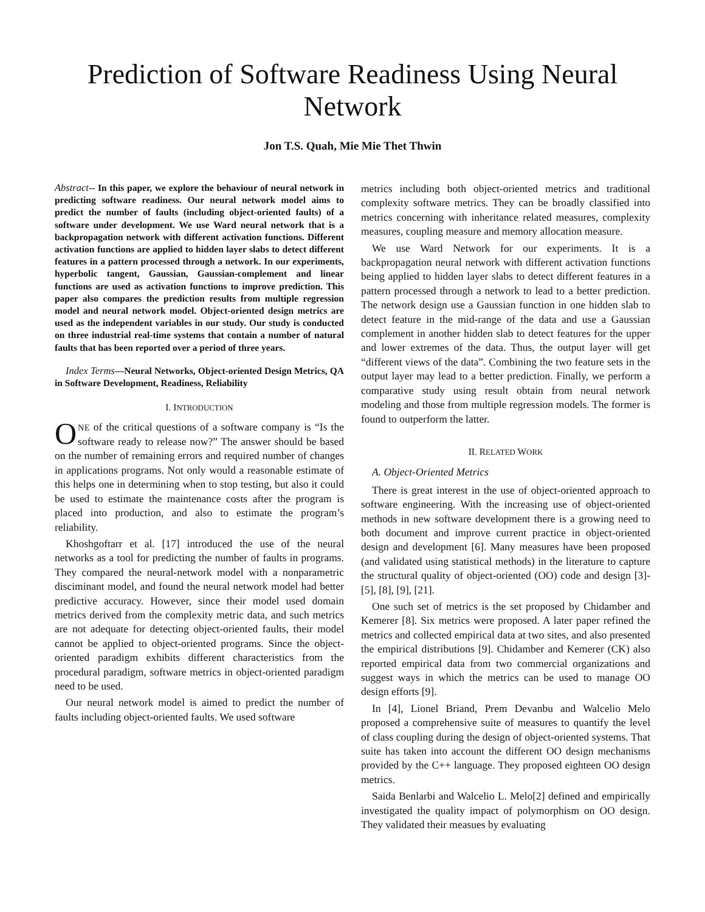Prediction of Software Readiness Using Neural Network
Jon T.S. Quah, Mie Mie Thet Thwin
Abstract-- In this paper, we explore the behaviour of neural network in predicting software readiness. Our neural network model aims to predict the number of faults (including object-oriented faults) of a software under development. We use Ward neural network that is a backpropagation network with different activation functions. Different activation functions are applied to hidden layer slabs to detect different features in a pattern processed through a network. In our experiments, hyperbolic tangent, Gaussian, Gaussian-complement and linear functions are used as activation functions to improve prediction. This paper also compares the prediction results from multiple regression model and neural network model. Object-oriented design metrics are used as the independent variables in our study. Our study is conducted on three industrial real-time systems that contain a number of natural faults that has been reported over a period of three years.
Index Terms—Neural Networks, Object-oriented Design Metrics, QA in Software Development, Readiness, Reliability
I. INTRODUCTION
ONE of the critical questions of a software company is “Is the software ready to release now?” The answer should be based on the number of remaining errors and required number of changes in applications programs. Not only would a reasonable estimate of this helps one in determining when to stop testing, but also it could be used to estimate the maintenance costs after the program is placed into production, and also to estimate the program’s reliability.
Khoshgoftarr et al. [17] introduced the use of the neural networks as a tool for predicting the number of faults in programs. They compared the neural-network model with a nonparametric disciminant model, and found the neural network model had better predictive accuracy. However, since their model used domain metrics derived from the complexity metric data, and such metrics are not adequate for detecting object-oriented faults, their model cannot be applied to object-oriented programs. Since the object-oriented paradigm exhibits different characteristics from the procedural paradigm, software metrics in object-oriented paradigm need to be used.
Our neural network model is aimed to predict the number of faults including object-oriented faults. We used software
metrics including both object-oriented metrics and traditional complexity software metrics. They can be broadly classified into metrics concerning with inheritance related measures, complexity measures, coupling measure and memory allocation measure.
We use Ward Network for our experiments. It is a backpropagation neural network with different activation functions being applied to hidden layer slabs to detect different features in a pattern processed through a network to lead to a better prediction. The network design use a Gaussian function in one hidden slab to detect feature in the mid-range of the data and use a Gaussian complement in another hidden slab to detect features for the upper and lower extremes of the data. Thus, the output layer will get “different views of the data”. Combining the two feature sets in the output layer may lead to a better prediction. Finally, we perform a comparative study using result obtain from neural network modeling and those from multiple regression models. The former is found to outperform the latter.
II. RELATED WORK
A. Object-Oriented Metrics
There is great interest in the use of object-oriented approach to software engineering. With the increasing use of object-oriented methods in new software development there is a growing need to both document and improve current practice in object-oriented design and development [6]. Many measures have been proposed (and validated using statistical methods) in the literature to capture the structural quality of object-oriented (OO) code and design [3]-[5], [8], [9], [21].
One such set of metrics is the set proposed by Chidamber and Kemerer [8]. Six metrics were proposed. A later paper refined the metrics and collected empirical data at two sites, and also presented the empirical distributions [9]. Chidamber and Kemerer (CK) also reported empirical data from two commercial organizations and suggest ways in which the metrics can be used to manage OO design efforts [9].
In [4], Lionel Briand, Prem Devanbu and Walcelio Melo proposed a comprehensive suite of measures to quantify the level of class coupling during the design of object-oriented systems. That suite has taken into account the different OO design mechanisms provided by the C++ language. They proposed eighteen OO design metrics.
Saida Benlarbi and Walcelio L. Melo[2] defined and empirically investigated the quality impact of polymorphism on OO design. They validated their measues by evaluating